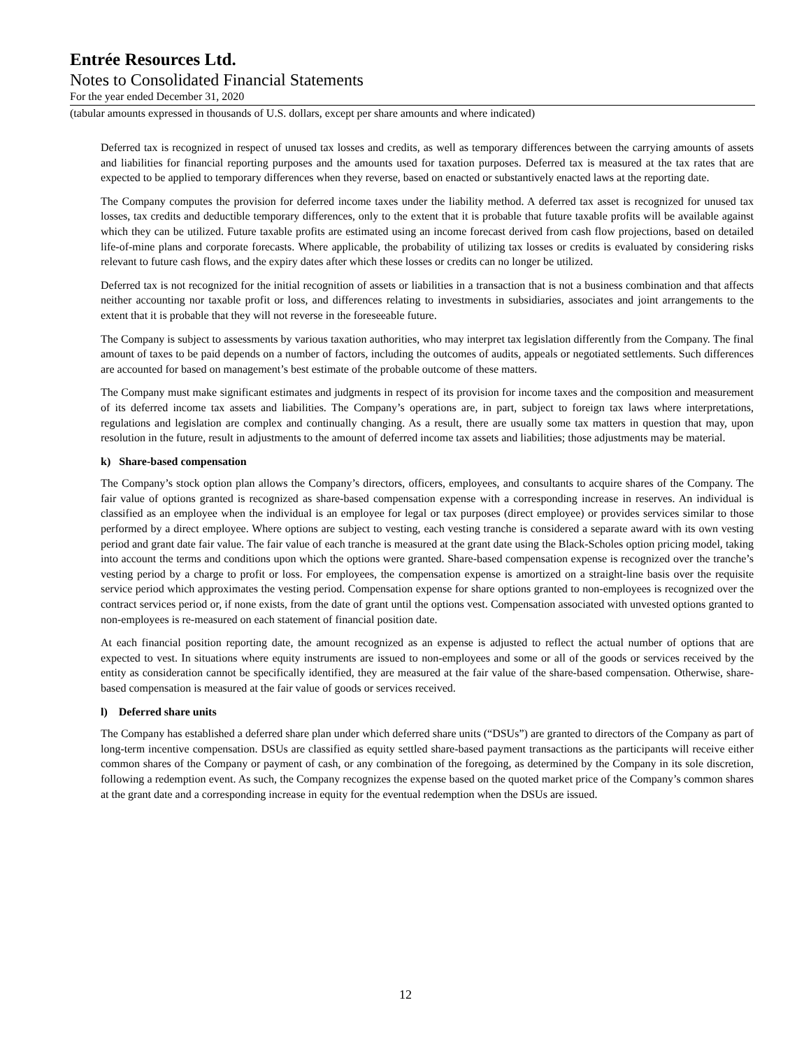Entrée Resources Ltd.
Notes to Consolidated Financial Statements
For the year ended December 31, 2020
(tabular amounts expressed in thousands of U.S. dollars, except per share amounts and where indicated)
Deferred tax is recognized in respect of unused tax losses and credits, as well as temporary differences between the carrying amounts of assets and liabilities for financial reporting purposes and the amounts used for taxation purposes. Deferred tax is measured at the tax rates that are expected to be applied to temporary differences when they reverse, based on enacted or substantively enacted laws at the reporting date.
The Company computes the provision for deferred income taxes under the liability method. A deferred tax asset is recognized for unused tax losses, tax credits and deductible temporary differences, only to the extent that it is probable that future taxable profits will be available against which they can be utilized. Future taxable profits are estimated using an income forecast derived from cash flow projections, based on detailed life-of-mine plans and corporate forecasts. Where applicable, the probability of utilizing tax losses or credits is evaluated by considering risks relevant to future cash flows, and the expiry dates after which these losses or credits can no longer be utilized.
Deferred tax is not recognized for the initial recognition of assets or liabilities in a transaction that is not a business combination and that affects neither accounting nor taxable profit or loss, and differences relating to investments in subsidiaries, associates and joint arrangements to the extent that it is probable that they will not reverse in the foreseeable future.
The Company is subject to assessments by various taxation authorities, who may interpret tax legislation differently from the Company. The final amount of taxes to be paid depends on a number of factors, including the outcomes of audits, appeals or negotiated settlements. Such differences are accounted for based on management’s best estimate of the probable outcome of these matters.
The Company must make significant estimates and judgments in respect of its provision for income taxes and the composition and measurement of its deferred income tax assets and liabilities. The Company’s operations are, in part, subject to foreign tax laws where interpretations, regulations and legislation are complex and continually changing. As a result, there are usually some tax matters in question that may, upon resolution in the future, result in adjustments to the amount of deferred income tax assets and liabilities; those adjustments may be material.
k) Share-based compensation
The Company’s stock option plan allows the Company’s directors, officers, employees, and consultants to acquire shares of the Company. The fair value of options granted is recognized as share-based compensation expense with a corresponding increase in reserves. An individual is classified as an employee when the individual is an employee for legal or tax purposes (direct employee) or provides services similar to those performed by a direct employee. Where options are subject to vesting, each vesting tranche is considered a separate award with its own vesting period and grant date fair value. The fair value of each tranche is measured at the grant date using the Black-Scholes option pricing model, taking into account the terms and conditions upon which the options were granted. Share-based compensation expense is recognized over the tranche’s vesting period by a charge to profit or loss. For employees, the compensation expense is amortized on a straight-line basis over the requisite service period which approximates the vesting period. Compensation expense for share options granted to non-employees is recognized over the contract services period or, if none exists, from the date of grant until the options vest. Compensation associated with unvested options granted to non-employees is re-measured on each statement of financial position date.
At each financial position reporting date, the amount recognized as an expense is adjusted to reflect the actual number of options that are expected to vest. In situations where equity instruments are issued to non-employees and some or all of the goods or services received by the entity as consideration cannot be specifically identified, they are measured at the fair value of the share-based compensation. Otherwise, share-based compensation is measured at the fair value of goods or services received.
l) Deferred share units
The Company has established a deferred share plan under which deferred share units (“DSUs”) are granted to directors of the Company as part of long-term incentive compensation. DSUs are classified as equity settled share-based payment transactions as the participants will receive either common shares of the Company or payment of cash, or any combination of the foregoing, as determined by the Company in its sole discretion, following a redemption event. As such, the Company recognizes the expense based on the quoted market price of the Company’s common shares at the grant date and a corresponding increase in equity for the eventual redemption when the DSUs are issued.
12